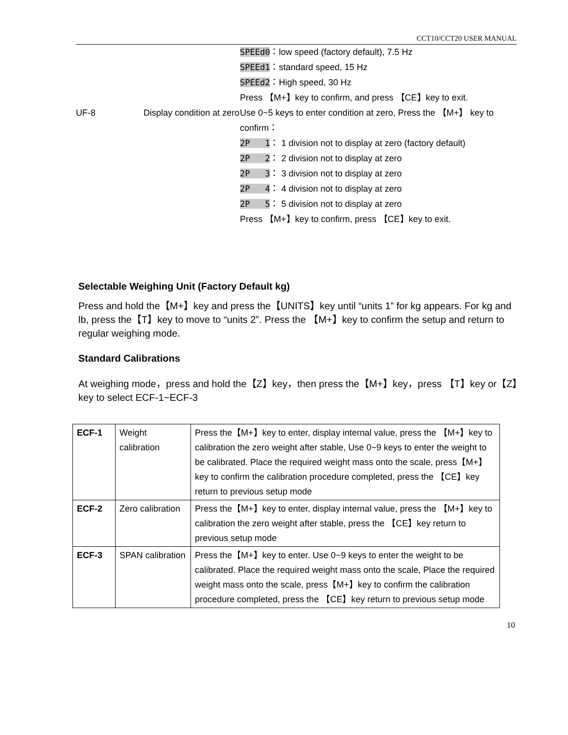CCT10/CCT20 USER MANUAL
| | | SPEEd0 ：low speed (factory default), 7.5 Hz SPEEd1 ：standard speed, 15 Hz SPEEd2 ：High speed, 30 Hz Press 【M+】key to confirm, and press 【CE】key to exit. |
| UF-8 | Display condition at zero | Use 0~5 keys to enter condition at zero, Press the 【M+】 key to confirm： 2P 1 ： 1 division not to display at zero (factory default) 2P 2 ： 2 division not to display at zero 2P 3 ： 3 division not to display at zero 2P 4 ： 4 division not to display at zero 2P 5 ： 5 division not to display at zero Press 【M+】key to confirm, press 【CE】key to exit. |
Selectable Weighing Unit (Factory Default kg)
Press and hold the【M+】key and press the【UNITS】key until “units 1” for kg appears. For kg and lb, press the【T】key to move to “units 2”. Press the 【M+】key to confirm the setup and return to regular weighing mode.
Standard Calibrations
At weighing mode，press and hold the【Z】key，then press the【M+】key，press 【T】key or【Z】key to select ECF-1~ECF-3
| ECF-1 | Weight calibration | Press the【M+】key to enter, display internal value, press the 【M+】key to calibration the zero weight after stable, Use 0~9 keys to enter the weight to be calibrated. Place the required weight mass onto the scale, press【M+】key to confirm the calibration procedure completed, press the 【CE】key return to previous setup mode |
| ECF-2 | Zero calibration | Press the【M+】key to enter, display internal value, press the 【M+】key to calibration the zero weight after stable, press the 【CE】key return to previous setup mode |
| ECF-3 | SPAN calibration | Press the【M+】key to enter. Use 0~9 keys to enter the weight to be calibrated. Place the required weight mass onto the scale, Place the required weight mass onto the scale, press【M+】key to confirm the calibration procedure completed, press the 【CE】key return to previous setup mode |
10